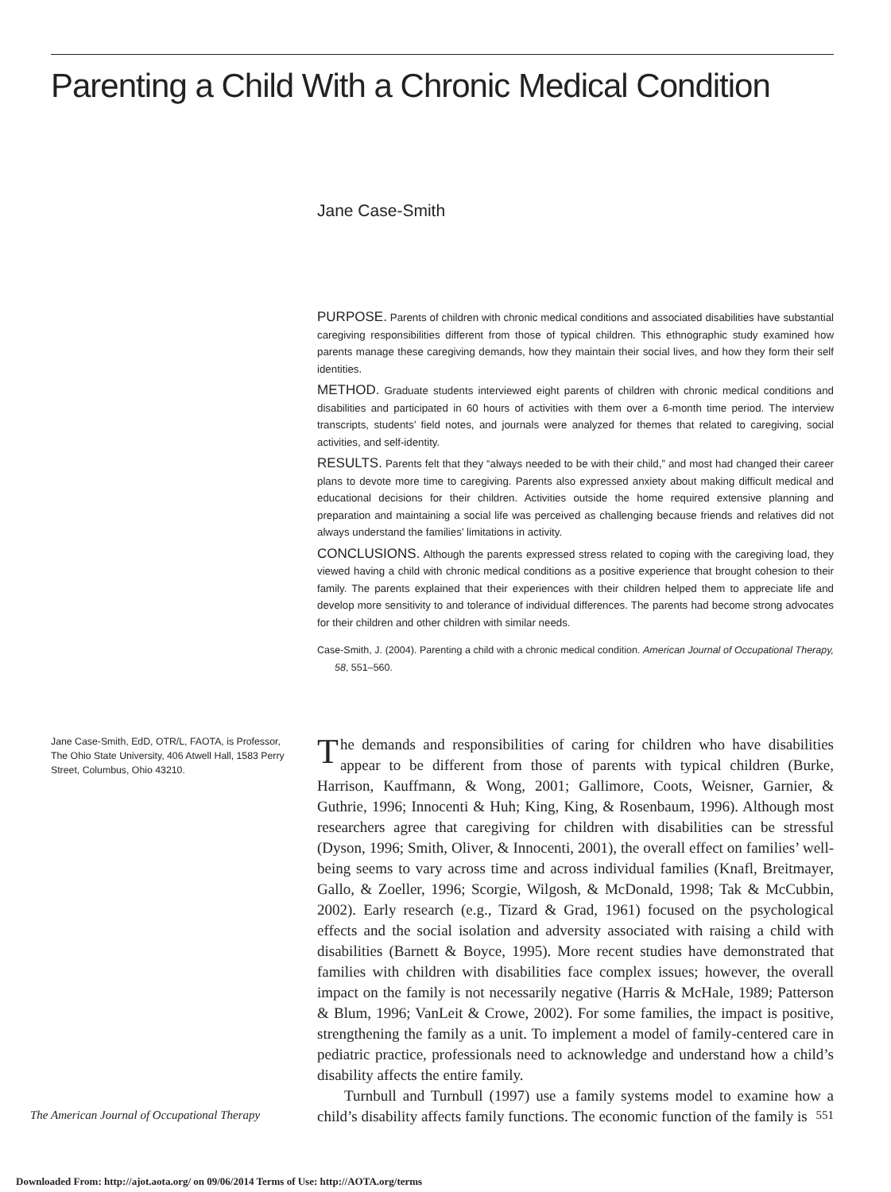Parenting a Child With a Chronic Medical Condition
Jane Case-Smith
PURPOSE. Parents of children with chronic medical conditions and associated disabilities have substantial caregiving responsibilities different from those of typical children. This ethnographic study examined how parents manage these caregiving demands, how they maintain their social lives, and how they form their self identities.
METHOD. Graduate students interviewed eight parents of children with chronic medical conditions and disabilities and participated in 60 hours of activities with them over a 6-month time period. The interview transcripts, students’ field notes, and journals were analyzed for themes that related to caregiving, social activities, and self-identity.
RESULTS. Parents felt that they “always needed to be with their child,” and most had changed their career plans to devote more time to caregiving. Parents also expressed anxiety about making difficult medical and educational decisions for their children. Activities outside the home required extensive planning and preparation and maintaining a social life was perceived as challenging because friends and relatives did not always understand the families’ limitations in activity.
CONCLUSIONS. Although the parents expressed stress related to coping with the caregiving load, they viewed having a child with chronic medical conditions as a positive experience that brought cohesion to their family. The parents explained that their experiences with their children helped them to appreciate life and develop more sensitivity to and tolerance of individual differences. The parents had become strong advocates for their children and other children with similar needs.
Case-Smith, J. (2004). Parenting a child with a chronic medical condition. American Journal of Occupational Therapy, 58, 551–560.
Jane Case-Smith, EdD, OTR/L, FAOTA, is Professor, The Ohio State University, 406 Atwell Hall, 1583 Perry Street, Columbus, Ohio 43210.
The demands and responsibilities of caring for children who have disabilities appear to be different from those of parents with typical children (Burke, Harrison, Kauffmann, & Wong, 2001; Gallimore, Coots, Weisner, Garnier, & Guthrie, 1996; Innocenti & Huh; King, King, & Rosenbaum, 1996). Although most researchers agree that caregiving for children with disabilities can be stressful (Dyson, 1996; Smith, Oliver, & Innocenti, 2001), the overall effect on families’ well-being seems to vary across time and across individual families (Knafl, Breitmayer, Gallo, & Zoeller, 1996; Scorgie, Wilgosh, & McDonald, 1998; Tak & McCubbin, 2002). Early research (e.g., Tizard & Grad, 1961) focused on the psychological effects and the social isolation and adversity associated with raising a child with disabilities (Barnett & Boyce, 1995). More recent studies have demonstrated that families with children with disabilities face complex issues; however, the overall impact on the family is not necessarily negative (Harris & McHale, 1989; Patterson & Blum, 1996; VanLeit & Crowe, 2002). For some families, the impact is positive, strengthening the family as a unit. To implement a model of family-centered care in pediatric practice, professionals need to acknowledge and understand how a child’s disability affects the entire family.
Turnbull and Turnbull (1997) use a family systems model to examine how a child’s disability affects family functions. The economic function of the family is
The American Journal of Occupational Therapy 551
Downloaded From: http://ajot.aota.org/ on 09/06/2014 Terms of Use: http://AOTA.org/terms